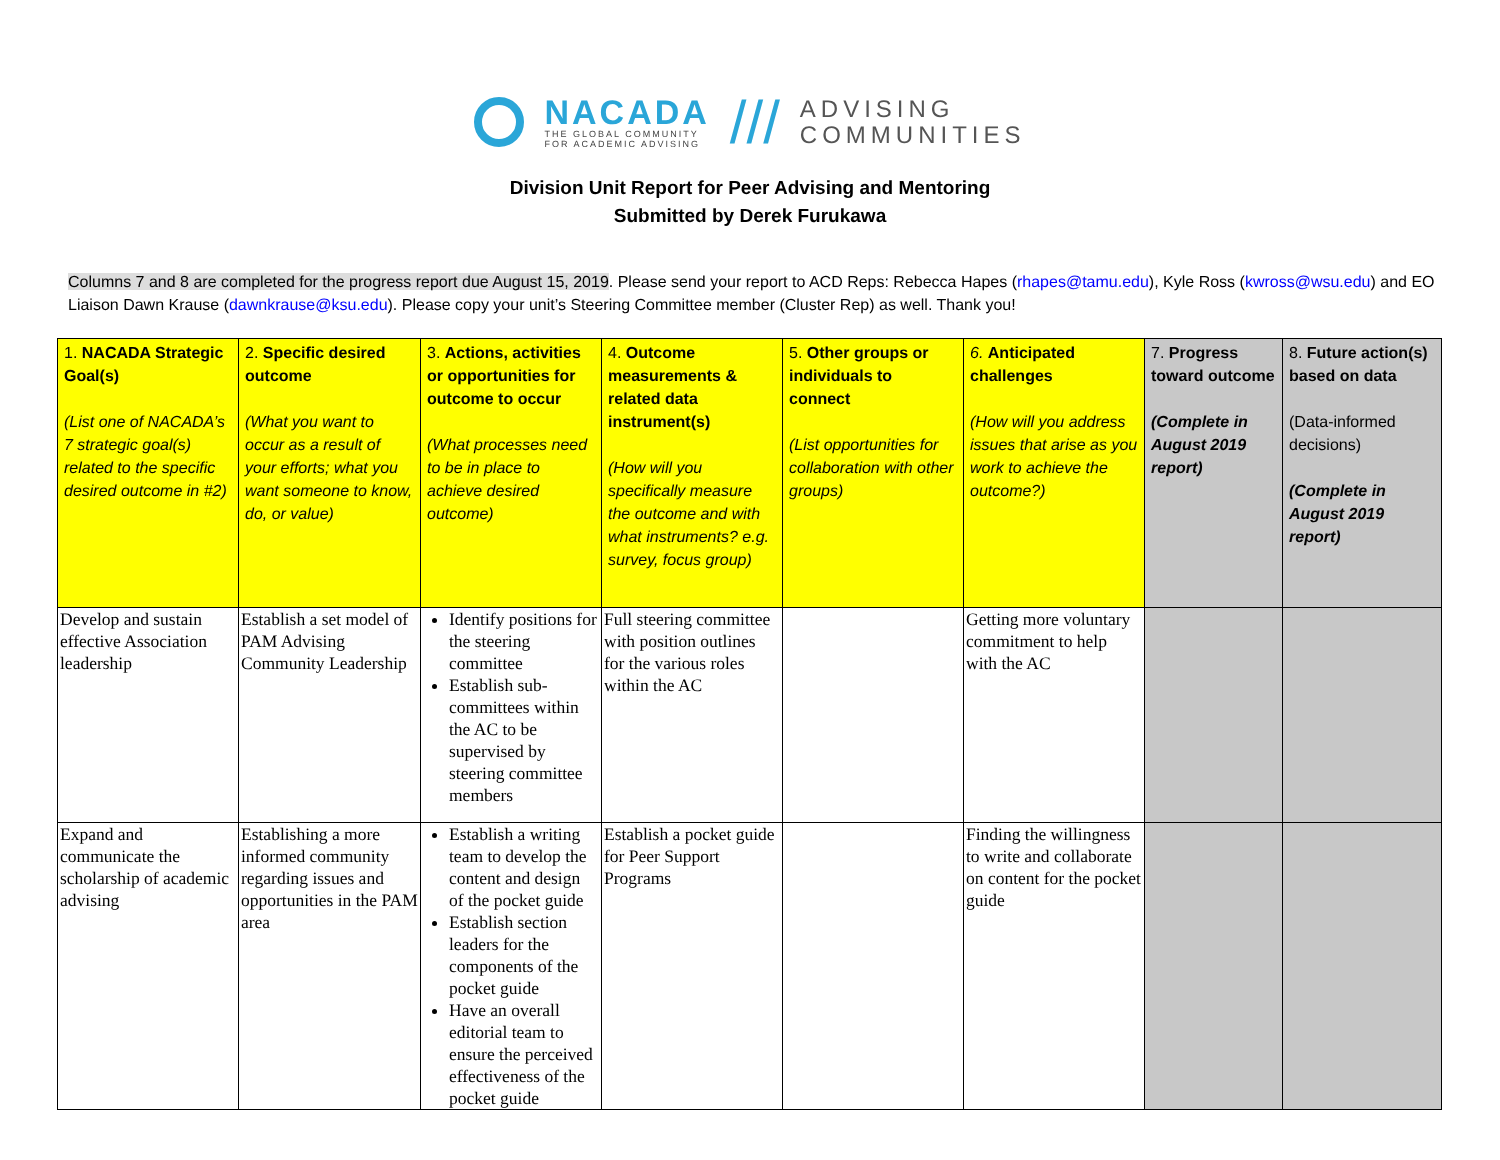NACADA
THE GLOBAL COMMUNITY
FOR ACADEMIC ADVISING
///
ADVISING
COMMUNITIES
Division Unit Report for Peer Advising and Mentoring
Submitted by Derek Furukawa
Columns 7 and 8 are completed for the progress report due August 15, 2019. Please send your report to ACD Reps: Rebecca Hapes (rhapes@tamu.edu), Kyle Ross (kwross@wsu.edu) and EO Liaison Dawn Krause (dawnkrause@ksu.edu). Please copy your unit’s Steering Committee member (Cluster Rep) as well. Thank you!
| 1. NACADA Strategic Goal(s) (List one of NACADA’s 7 strategic goal(s) related to the specific desired outcome in #2) | 2. Specific desired outcome (What you want to occur as a result of your efforts; what you want someone to know, do, or value) | 3. Actions, activities or opportunities for outcome to occur (What processes need to be in place to achieve desired outcome) | 4. Outcome measurements & related data instrument(s) (How will you specifically measure the outcome and with what instruments? e.g. survey, focus group) | 5. Other groups or individuals to connect (List opportunities for collaboration with other groups) | 6. Anticipated challenges (How will you address issues that arise as you work to achieve the outcome?) | 7. Progress toward outcome (Complete in August 2019 report) | 8. Future action(s) based on data (Data-informed decisions) (Complete in August 2019 report) |
| Develop and sustain effective Association leadership | Establish a set model of PAM Advising Community Leadership | Identify positions for the steering committee Establish sub-committees within the AC to be supervised by steering committee members | Full steering committee with position outlines for the various roles within the AC | | Getting more voluntary commitment to help with the AC | | |
| Expand and communicate the scholarship of academic advising | Establishing a more informed community regarding issues and opportunities in the PAM area | Establish a writing team to develop the content and design of the pocket guide Establish section leaders for the components of the pocket guide Have an overall editorial team to ensure the perceived effectiveness of the pocket guide | Establish a pocket guide for Peer Support Programs | | Finding the willingness to write and collaborate on content for the pocket guide | | |